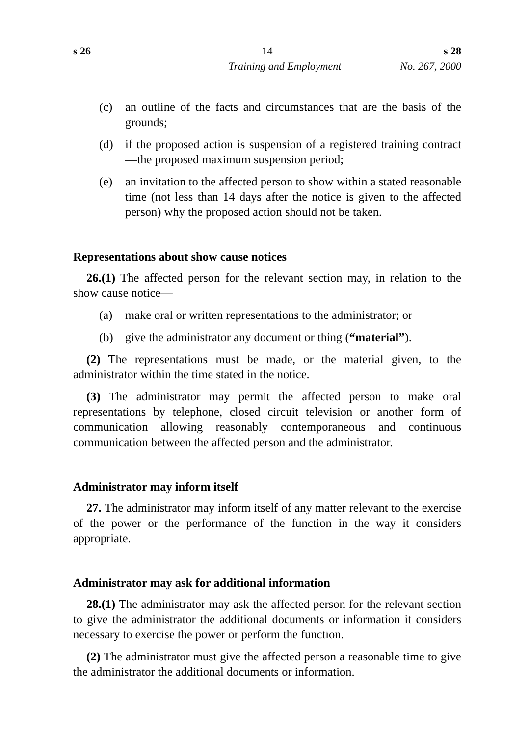s 26 14 s 28
Training and Employment No. 267, 2000
(c) an outline of the facts and circumstances that are the basis of the grounds;
(d) if the proposed action is suspension of a registered training contract—the proposed maximum suspension period;
(e) an invitation to the affected person to show within a stated reasonable time (not less than 14 days after the notice is given to the affected person) why the proposed action should not be taken.
Representations about show cause notices
26.(1) The affected person for the relevant section may, in relation to the show cause notice—
(a) make oral or written representations to the administrator; or
(b) give the administrator any document or thing (“material”).
(2) The representations must be made, or the material given, to the administrator within the time stated in the notice.
(3) The administrator may permit the affected person to make oral representations by telephone, closed circuit television or another form of communication allowing reasonably contemporaneous and continuous communication between the affected person and the administrator.
Administrator may inform itself
27. The administrator may inform itself of any matter relevant to the exercise of the power or the performance of the function in the way it considers appropriate.
Administrator may ask for additional information
28.(1) The administrator may ask the affected person for the relevant section to give the administrator the additional documents or information it considers necessary to exercise the power or perform the function.
(2) The administrator must give the affected person a reasonable time to give the administrator the additional documents or information.